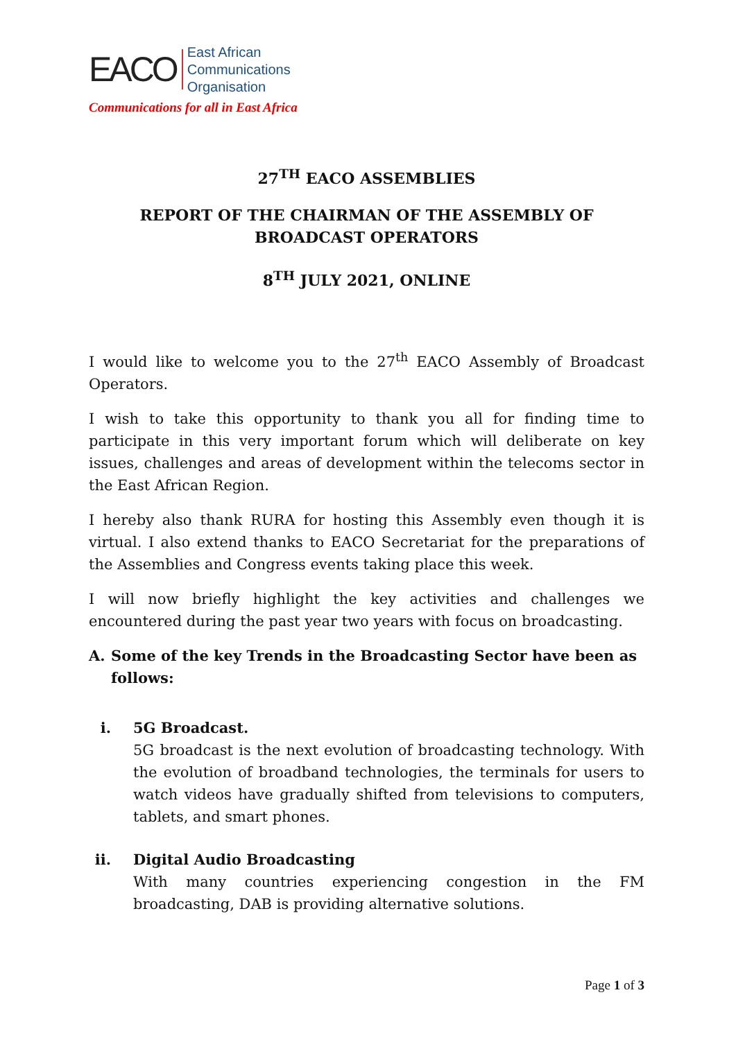EACO
East African
Communications
Organisation
Communications for all in East Africa
27<sup>TH</sup> EACO ASSEMBLIES
REPORT OF THE CHAIRMAN OF THE ASSEMBLY OF BROADCAST OPERATORS
8<sup>TH</sup> JULY 2021, ONLINE
I would like to welcome you to the 27<sup>th</sup> EACO Assembly of Broadcast Operators.
I wish to take this opportunity to thank you all for finding time to participate in this very important forum which will deliberate on key issues, challenges and areas of development within the telecoms sector in the East African Region.
I hereby also thank RURA for hosting this Assembly even though it is virtual. I also extend thanks to EACO Secretariat for the preparations of the Assemblies and Congress events taking place this week.
I will now briefly highlight the key activities and challenges we encountered during the past year two years with focus on broadcasting.
A. Some of the key Trends in the Broadcasting Sector have been as follows:
i. 5G Broadcast.
5G broadcast is the next evolution of broadcasting technology. With the evolution of broadband technologies, the terminals for users to watch videos have gradually shifted from televisions to computers, tablets, and smart phones.
ii. Digital Audio Broadcasting
With many countries experiencing congestion in the FM broadcasting, DAB is providing alternative solutions.
Page 1 of 3